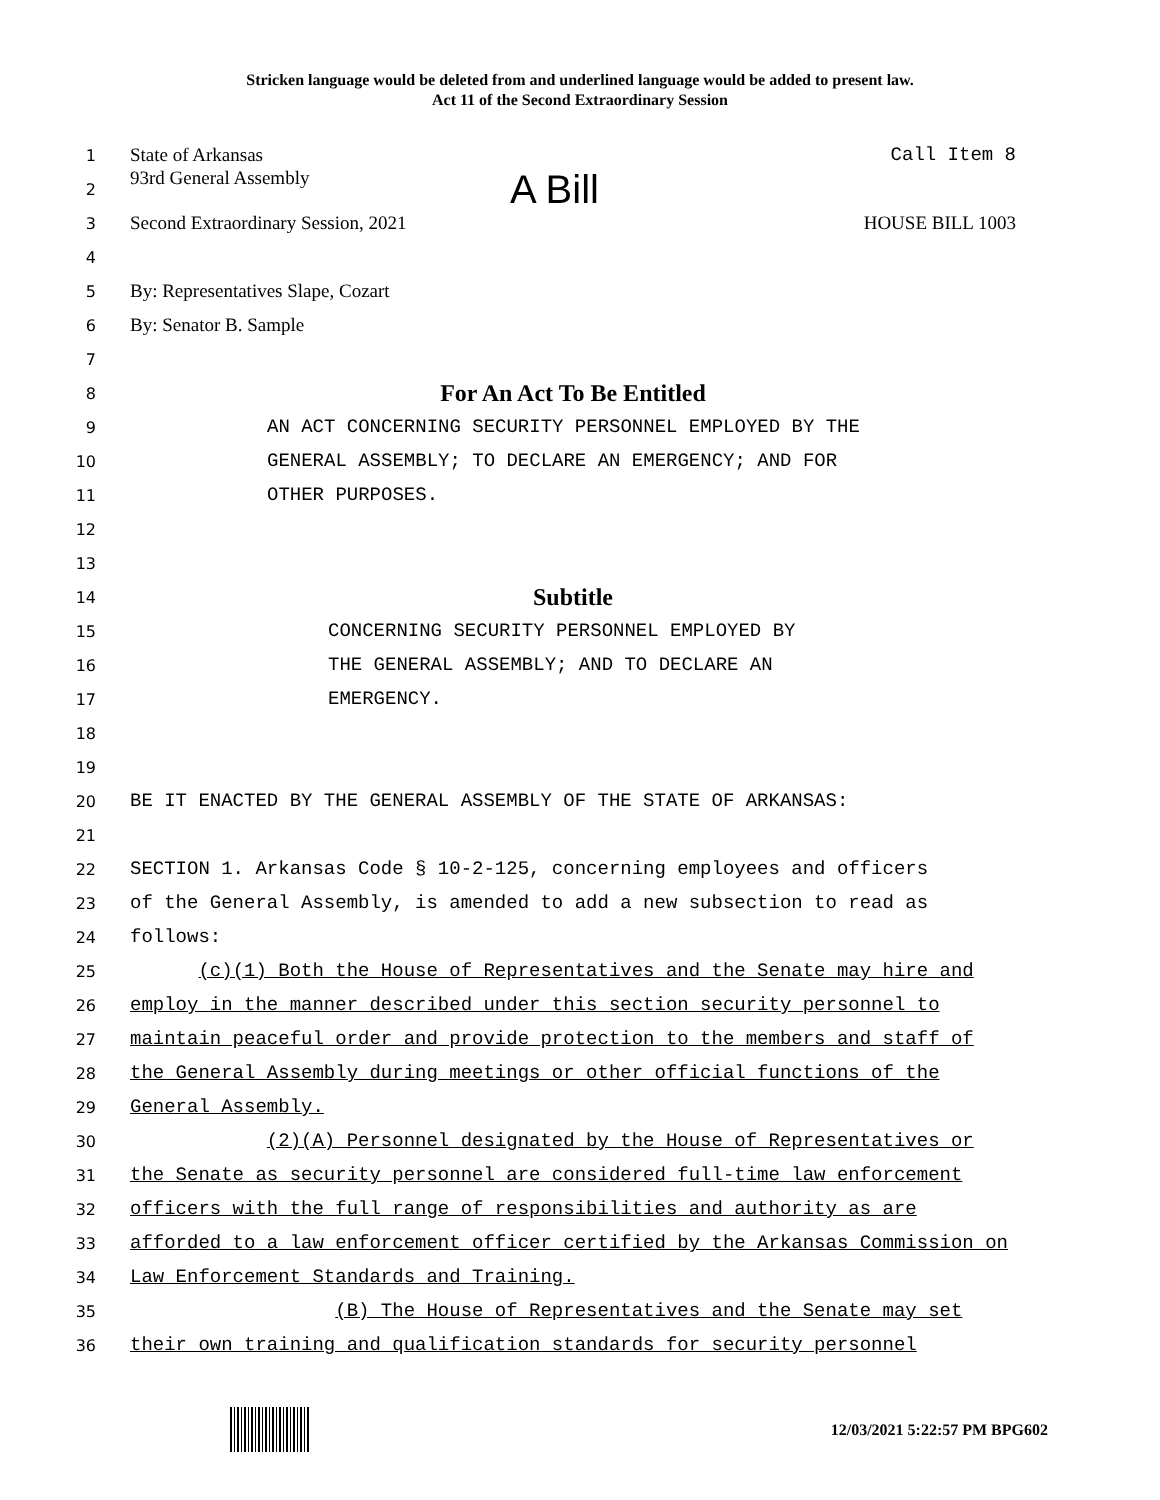Stricken language would be deleted from and underlined language would be added to present law.
Act 11 of the Second Extraordinary Session
1
State of Arkansas Call Item 8
2
93rd General Assembly A Bill
3
Second Extraordinary Session, 2021 HOUSE BILL 1003
4
5
By: Representatives Slape, Cozart
6
By: Senator B. Sample
7
8
For An Act To Be Entitled
9
AN ACT CONCERNING SECURITY PERSONNEL EMPLOYED BY THE
10
GENERAL ASSEMBLY; TO DECLARE AN EMERGENCY; AND FOR
11
OTHER PURPOSES.
12
13
14
Subtitle
15
CONCERNING SECURITY PERSONNEL EMPLOYED BY
16
THE GENERAL ASSEMBLY; AND TO DECLARE AN
17
EMERGENCY.
18
19
20
BE IT ENACTED BY THE GENERAL ASSEMBLY OF THE STATE OF ARKANSAS:
21
22
SECTION 1. Arkansas Code § 10-2-125, concerning employees and officers
23
of the General Assembly, is amended to add a new subsection to read as
24
follows:
25
(c)(1) Both the House of Representatives and the Senate may hire and
26
employ in the manner described under this section security personnel to
27
maintain peaceful order and provide protection to the members and staff of
28
the General Assembly during meetings or other official functions of the
29
General Assembly.
30
(2)(A) Personnel designated by the House of Representatives or
31
the Senate as security personnel are considered full-time law enforcement
32
officers with the full range of responsibilities and authority as are
33
afforded to a law enforcement officer certified by the Arkansas Commission on
34
Law Enforcement Standards and Training.
35
(B) The House of Representatives and the Senate may set
36
their own training and qualification standards for security personnel
12/03/2021 5:22:57 PM BPG602